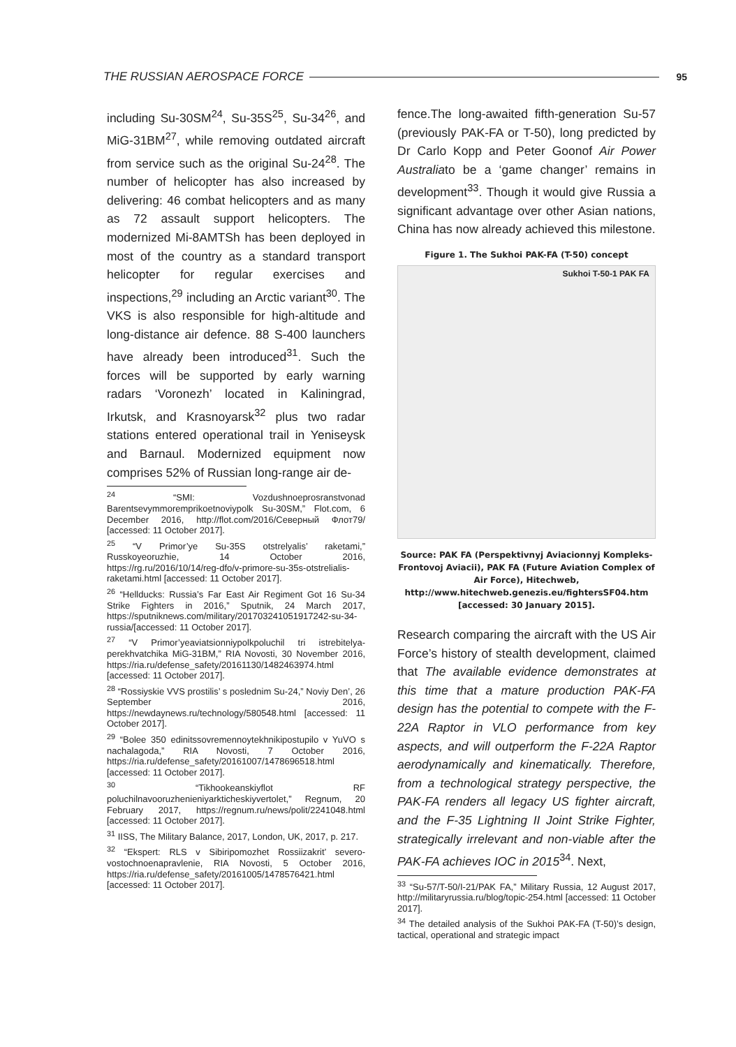THE RUSSIAN AEROSPACE FORCE
95
including Su-30SM<sup>24</sup>, Su-35S<sup>25</sup>, Su-34<sup>26</sup>, and MiG-31BM<sup>27</sup>, while removing outdated aircraft from service such as the original Su-24<sup>28</sup>. The number of helicopter has also increased by delivering: 46 combat helicopters and as many as 72 assault support helicopters. The modernized Mi-8AMTSh has been deployed in most of the country as a standard transport helicopter for regular exercises and inspections,<sup>29</sup> including an Arctic variant<sup>30</sup>. The VKS is also responsible for high-altitude and long-distance air defence. 88 S-400 launchers have already been introduced<sup>31</sup>. Such the forces will be supported by early warning radars ‘Voronezh’ located in Kaliningrad, Irkutsk, and Krasnoyarsk<sup>32</sup> plus two radar stations entered operational trail in Yeniseysk and Barnaul. Modernized equipment now comprises 52% of Russian long-range air de-
<sup>24</sup> “SMI: Vozdushnoeprosranstvonad Barentsevymmoremprikoetnoviypolk Su-30SM,” Flot.com, 6 December 2016, http://flot.com/2016/Северный Флот79/ [accessed: 11 October 2017].
<sup>25</sup> “V Primor’ye Su-35S otstrelyalis’ raketami,” Russkoyeoruzhie, 14 October 2016, https://rg.ru/2016/10/14/reg-dfo/v-primore-su-35s-otstrelialis-raketami.html [accessed: 11 October 2017].
<sup>26</sup> “Hellducks: Russia’s Far East Air Regiment Got 16 Su-34 Strike Fighters in 2016,” Sputnik, 24 March 2017, https://sputniknews.com/military/201703241051917242-su-34-russia/[accessed: 11 October 2017].
<sup>27</sup> “V Primor’yeaviatsionniypolkpoluchil tri istrebitelya-perekhvatchika MiG-31BM,” RIA Novosti, 30 November 2016, https://ria.ru/defense_safety/20161130/1482463974.html [accessed: 11 October 2017].
<sup>28</sup> “Rossiyskie VVS prostilis’ s poslednim Su-24,” Noviy Den’, 26 September 2016, https://newdaynews.ru/technology/580548.html [accessed: 11 October 2017].
<sup>29</sup> “Bolee 350 edinitssovremennoytekhnikipostupilo v YuVO s nachalagoda,” RIA Novosti, 7 October 2016, https://ria.ru/defense_safety/20161007/1478696518.html [accessed: 11 October 2017].
<sup>30</sup> “Tikhookeanskiyflot RF poluchilnavooruzhenieniyarkticheskiyvertolet,” Regnum, 20 February 2017, https://regnum.ru/news/polit/2241048.html [accessed: 11 October 2017].
<sup>31</sup> IISS, The Military Balance, 2017, London, UK, 2017, p. 217.
<sup>32</sup> “Ekspert: RLS v Sibiripomozhet Rossiizakrit’ severo-vostochnoenapravlenie, RIA Novosti, 5 October 2016, https://ria.ru/defense_safety/20161005/1478576421.html [accessed: 11 October 2017].
fence.The long-awaited fifth-generation Su-57 (previously PAK-FA or T-50), long predicted by Dr Carlo Kopp and Peter Goonof Air Power Australiato be a ‘game changer’ remains in development<sup>33</sup>. Though it would give Russia a significant advantage over other Asian nations, China has now already achieved this milestone.
Figure 1. The Sukhoi PAK-FA (T-50) concept
Sukhoi T-50-1 PAK FA
Source: PAK FA (Perspektivnyj Aviacionnyj Kompleks-Frontovoj Aviacii), PAK FA (Future Aviation Complex of Air Force), Hitechweb, http://www.hitechweb.genezis.eu/fightersSF04.htm [accessed: 30 January 2015].
Research comparing the aircraft with the US Air Force’s history of stealth development, claimed that The available evidence demonstrates at this time that a mature production PAK-FA design has the potential to compete with the F-22A Raptor in VLO performance from key aspects, and will outperform the F-22A Raptor aerodynamically and kinematically. Therefore, from a technological strategy perspective, the PAK-FA renders all legacy US fighter aircraft, and the F-35 Lightning II Joint Strike Fighter, strategically irrelevant and non-viable after the PAK-FA achieves IOC in 2015<sup>34</sup>. Next,
<sup>33</sup> “Su-57/T-50/I-21/PAK FA,” Military Russia, 12 August 2017, http://militaryrussia.ru/blog/topic-254.html [accessed: 11 October 2017].
<sup>34</sup> The detailed analysis of the Sukhoi PAK-FA (T-50)’s design, tactical, operational and strategic impact